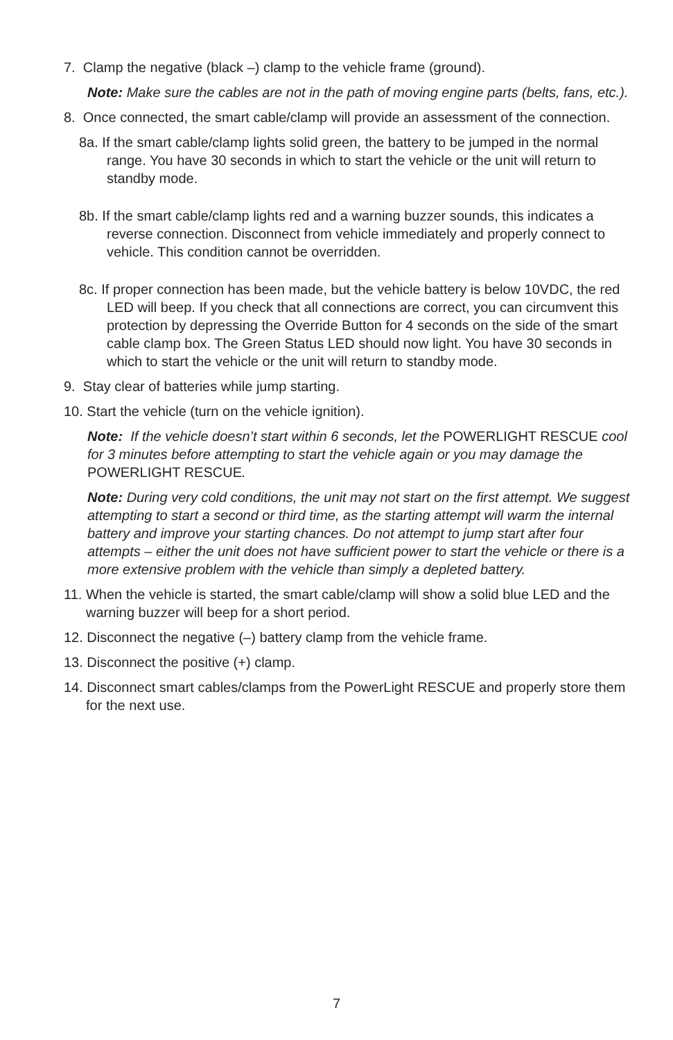7. Clamp the negative (black –) clamp to the vehicle frame (ground).
Note: Make sure the cables are not in the path of moving engine parts (belts, fans, etc.).
8. Once connected, the smart cable/clamp will provide an assessment of the connection.
8a. If the smart cable/clamp lights solid green, the battery to be jumped in the normal range. You have 30 seconds in which to start the vehicle or the unit will return to standby mode.
8b. If the smart cable/clamp lights red and a warning buzzer sounds, this indicates a reverse connection. Disconnect from vehicle immediately and properly connect to vehicle. This condition cannot be overridden.
8c. If proper connection has been made, but the vehicle battery is below 10VDC, the red LED will beep. If you check that all connections are correct, you can circumvent this protection by depressing the Override Button for 4 seconds on the side of the smart cable clamp box. The Green Status LED should now light. You have 30 seconds in which to start the vehicle or the unit will return to standby mode.
9. Stay clear of batteries while jump starting.
10. Start the vehicle (turn on the vehicle ignition).
Note: If the vehicle doesn’t start within 6 seconds, let the POWERLIGHT RESCUE cool for 3 minutes before attempting to start the vehicle again or you may damage the POWERLIGHT RESCUE.
Note: During very cold conditions, the unit may not start on the first attempt. We suggest attempting to start a second or third time, as the starting attempt will warm the internal battery and improve your starting chances. Do not attempt to jump start after four attempts – either the unit does not have sufficient power to start the vehicle or there is a more extensive problem with the vehicle than simply a depleted battery.
11. When the vehicle is started, the smart cable/clamp will show a solid blue LED and the warning buzzer will beep for a short period.
12. Disconnect the negative (–) battery clamp from the vehicle frame.
13. Disconnect the positive (+) clamp.
14. Disconnect smart cables/clamps from the PowerLight RESCUE and properly store them for the next use.
7